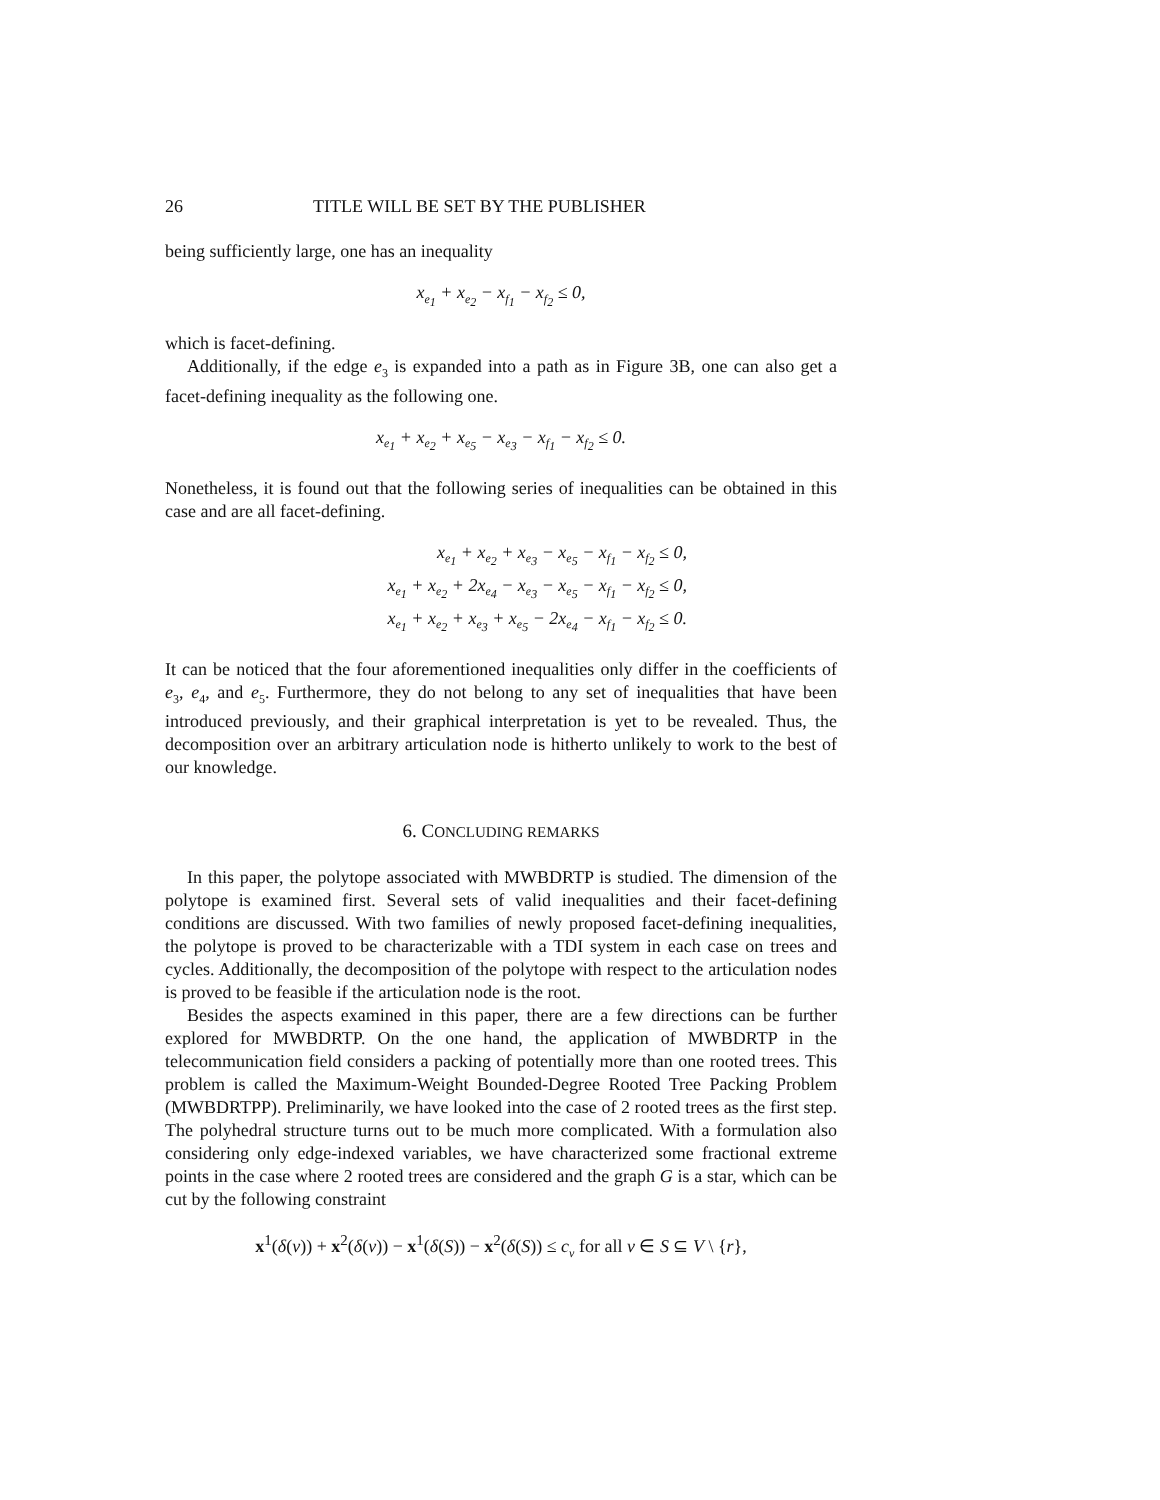26 TITLE WILL BE SET BY THE PUBLISHER
being sufficiently large, one has an inequality
x<sub>e<sub>1</sub></sub> + x<sub>e<sub>2</sub></sub> − x<sub>f<sub>1</sub></sub> − x<sub>f<sub>2</sub></sub> ≤ 0,
which is facet-defining.
Additionally, if the edge e<sub>3</sub> is expanded into a path as in Figure 3B, one can also get a facet-defining inequality as the following one.
x<sub>e<sub>1</sub></sub> + x<sub>e<sub>2</sub></sub> + x<sub>e<sub>5</sub></sub> − x<sub>e<sub>3</sub></sub> − x<sub>f<sub>1</sub></sub> − x<sub>f<sub>2</sub></sub> ≤ 0.
Nonetheless, it is found out that the following series of inequalities can be obtained in this case and are all facet-defining.
x<sub>e<sub>1</sub></sub> + x<sub>e<sub>2</sub></sub> + x<sub>e<sub>3</sub></sub> − x<sub>e<sub>5</sub></sub> − x<sub>f<sub>1</sub></sub> − x<sub>f<sub>2</sub></sub> ≤ 0,
x<sub>e<sub>1</sub></sub> + x<sub>e<sub>2</sub></sub> + 2x<sub>e<sub>4</sub></sub> − x<sub>e<sub>3</sub></sub> − x<sub>e<sub>5</sub></sub> − x<sub>f<sub>1</sub></sub> − x<sub>f<sub>2</sub></sub> ≤ 0,
x<sub>e<sub>1</sub></sub> + x<sub>e<sub>2</sub></sub> + x<sub>e<sub>3</sub></sub> + x<sub>e<sub>5</sub></sub> − 2x<sub>e<sub>4</sub></sub> − x<sub>f<sub>1</sub></sub> − x<sub>f<sub>2</sub></sub> ≤ 0.
It can be noticed that the four aforementioned inequalities only differ in the coefficients of e<sub>3</sub>, e<sub>4</sub>, and e<sub>5</sub>. Furthermore, they do not belong to any set of inequalities that have been introduced previously, and their graphical interpretation is yet to be revealed. Thus, the decomposition over an arbitrary articulation node is hitherto unlikely to work to the best of our knowledge.
6. CONCLUDING REMARKS
In this paper, the polytope associated with MWBDRTP is studied. The dimension of the polytope is examined first. Several sets of valid inequalities and their facet-defining conditions are discussed. With two families of newly proposed facet-defining inequalities, the polytope is proved to be characterizable with a TDI system in each case on trees and cycles. Additionally, the decomposition of the polytope with respect to the articulation nodes is proved to be feasible if the articulation node is the root.
Besides the aspects examined in this paper, there are a few directions can be further explored for MWBDRTP. On the one hand, the application of MWBDRTP in the telecommunication field considers a packing of potentially more than one rooted trees. This problem is called the Maximum-Weight Bounded-Degree Rooted Tree Packing Problem (MWBDRTPP). Preliminarily, we have looked into the case of 2 rooted trees as the first step. The polyhedral structure turns out to be much more complicated. With a formulation also considering only edge-indexed variables, we have characterized some fractional extreme points in the case where 2 rooted trees are considered and the graph G is a star, which can be cut by the following constraint
x<sup>1</sup>(δ(v)) + x<sup>2</sup>(δ(v)) − x<sup>1</sup>(δ(S)) − x<sup>2</sup>(δ(S)) ≤ c<sub>v</sub> for all v ∈ S ⊆ V \ {r},